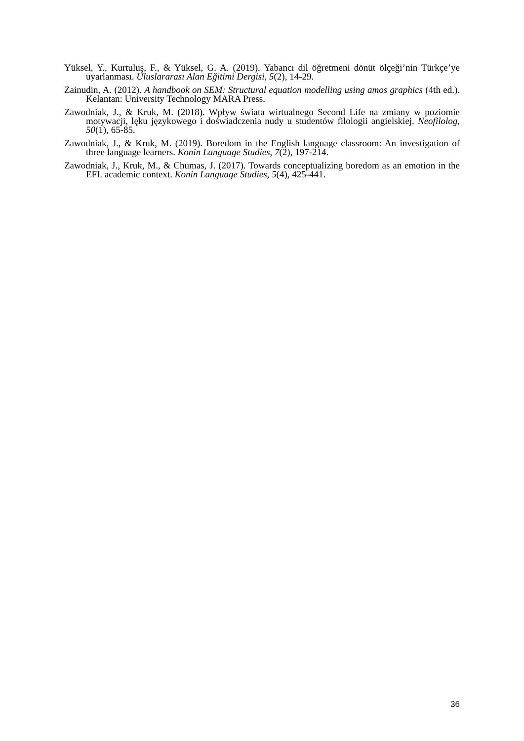Yüksel, Y., Kurtuluş, F., & Yüksel, G. A. (2019). Yabancı dil öğretmeni dönüt ölçeği’nin Türkçe’ye uyarlanması. Uluslararası Alan Eğitimi Dergisi, 5(2), 14-29.
Zainudin, A. (2012). A handbook on SEM: Structural equation modelling using amos graphics (4th ed.). Kelantan: University Technology MARA Press.
Zawodniak, J., & Kruk, M. (2018). Wpływ świata wirtualnego Second Life na zmiany w poziomie motywacji, lęku językowego i doświadczenia nudy u studentów filologii angielskiej. Neofilolog, 50(1), 65-85.
Zawodniak, J., & Kruk, M. (2019). Boredom in the English language classroom: An investigation of three language learners. Konin Language Studies, 7(2), 197-214.
Zawodniak, J., Kruk, M., & Chumas, J. (2017). Towards conceptualizing boredom as an emotion in the EFL academic context. Konin Language Studies, 5(4), 425-441.
36